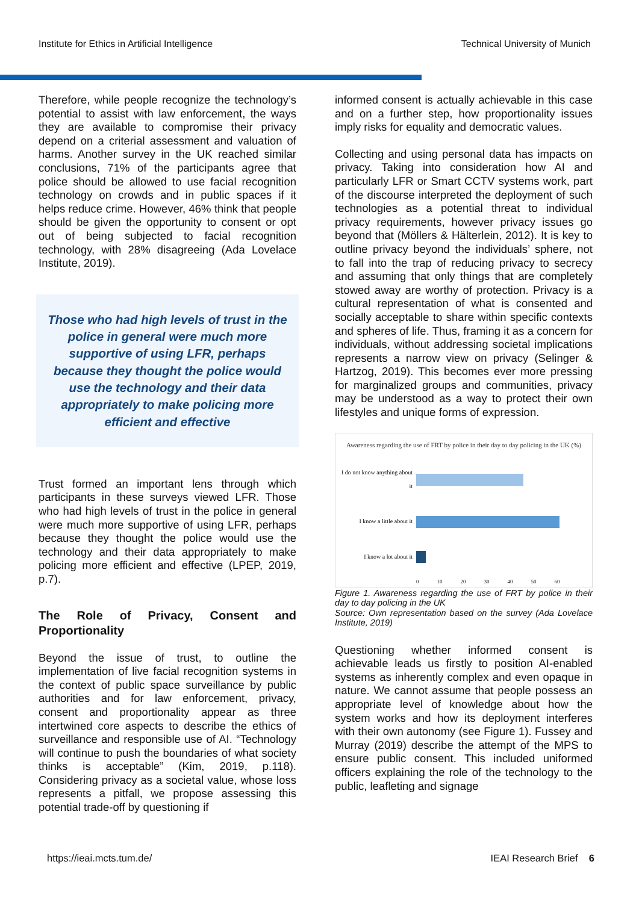Institute for Ethics in Artificial Intelligence Technical University of Munich
Therefore, while people recognize the technology’s potential to assist with law enforcement, the ways they are available to compromise their privacy depend on a criterial assessment and valuation of harms. Another survey in the UK reached similar conclusions, 71% of the participants agree that police should be allowed to use facial recognition technology on crowds and in public spaces if it helps reduce crime. However, 46% think that people should be given the opportunity to consent or opt out of being subjected to facial recognition technology, with 28% disagreeing (Ada Lovelace Institute, 2019).
Those who had high levels of trust in the police in general were much more supportive of using LFR, perhaps because they thought the police would use the technology and their data appropriately to make policing more efficient and effective
Trust formed an important lens through which participants in these surveys viewed LFR. Those who had high levels of trust in the police in general were much more supportive of using LFR, perhaps because they thought the police would use the technology and their data appropriately to make policing more efficient and effective (LPEP, 2019, p.7).
The Role of Privacy, Consent and Proportionality
Beyond the issue of trust, to outline the implementation of live facial recognition systems in the context of public space surveillance by public authorities and for law enforcement, privacy, consent and proportionality appear as three intertwined core aspects to describe the ethics of surveillance and responsible use of AI. “Technology will continue to push the boundaries of what society thinks is acceptable” (Kim, 2019, p.118). Considering privacy as a societal value, whose loss represents a pitfall, we propose assessing this potential trade-off by questioning if
informed consent is actually achievable in this case and on a further step, how proportionality issues imply risks for equality and democratic values.
Collecting and using personal data has impacts on privacy. Taking into consideration how AI and particularly LFR or Smart CCTV systems work, part of the discourse interpreted the deployment of such technologies as a potential threat to individual privacy requirements, however privacy issues go beyond that (Möllers & Hälterlein, 2012). It is key to outline privacy beyond the individuals’ sphere, not to fall into the trap of reducing privacy to secrecy and assuming that only things that are completely stowed away are worthy of protection. Privacy is a cultural representation of what is consented and socially acceptable to share within specific contexts and spheres of life. Thus, framing it as a concern for individuals, without addressing societal implications represents a narrow view on privacy (Selinger & Hartzog, 2019). This becomes ever more pressing for marginalized groups and communities, privacy may be understood as a way to protect their own lifestyles and unique forms of expression.
Awareness regarding the use of FRT by police in their day to day policing in the UK (%)
I do not know anything about it
I know a little about it
I know a lot about it
0 10 20 30 40 50 60
Figure 1. Awareness regarding the use of FRT by police in their day to day policing in the UK
Source: Own representation based on the survey (Ada Lovelace Institute, 2019)
Questioning whether informed consent is achievable leads us firstly to position AI-enabled systems as inherently complex and even opaque in nature. We cannot assume that people possess an appropriate level of knowledge about how the system works and how its deployment interferes with their own autonomy (see Figure 1). Fussey and Murray (2019) describe the attempt of the MPS to ensure public consent. This included uniformed officers explaining the role of the technology to the public, leafleting and signage
https://ieai.mcts.tum.de/ IEAI Research Brief 6